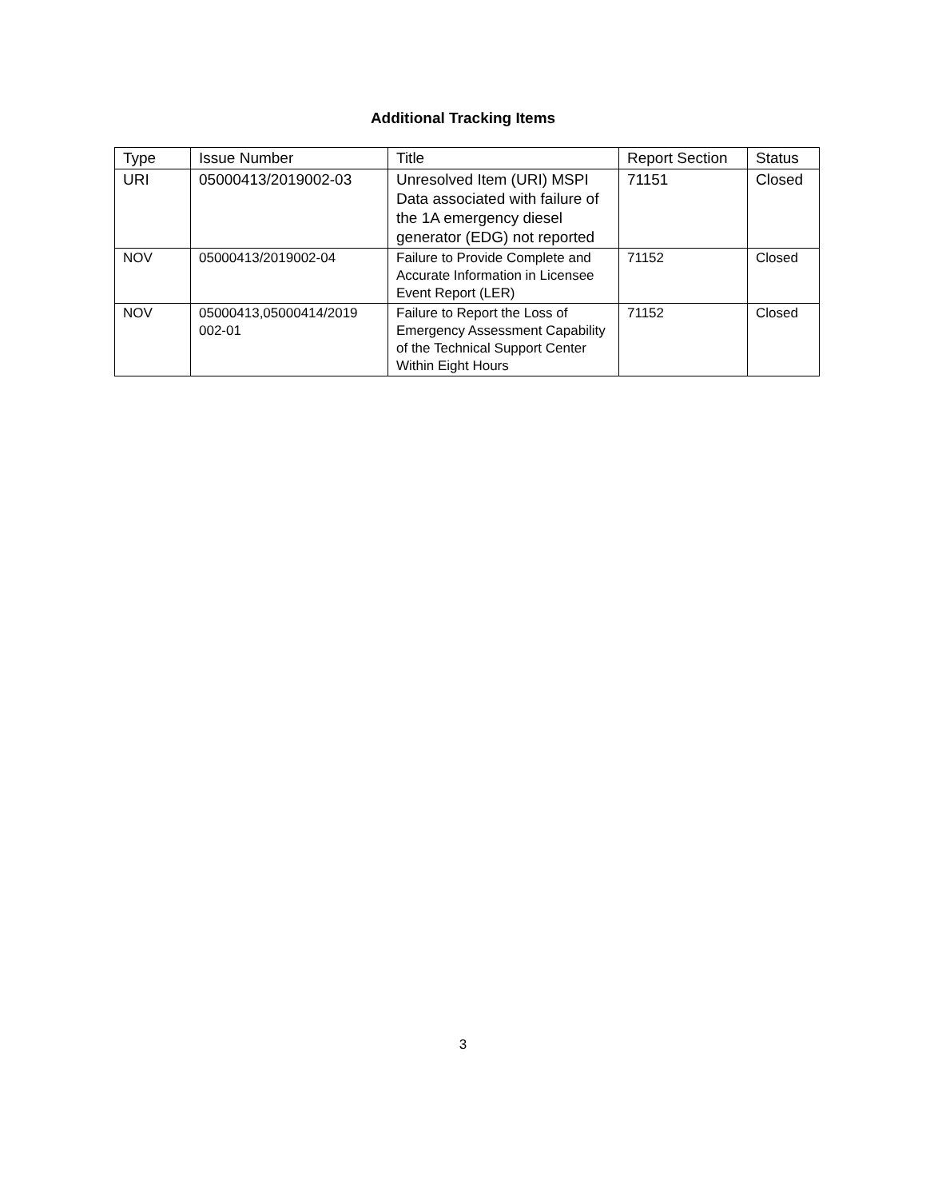Additional Tracking Items
| Type | Issue Number | Title | Report Section | Status |
| --- | --- | --- | --- | --- |
| URI | 05000413/2019002-03 | Unresolved Item (URI) MSPI Data associated with failure of the 1A emergency diesel generator (EDG) not reported | 71151 | Closed |
| NOV | 05000413/2019002-04 | Failure to Provide Complete and Accurate Information in Licensee Event Report (LER) | 71152 | Closed |
| NOV | 05000413,05000414/2019 002-01 | Failure to Report the Loss of Emergency Assessment Capability of the Technical Support Center Within Eight Hours | 71152 | Closed |
3